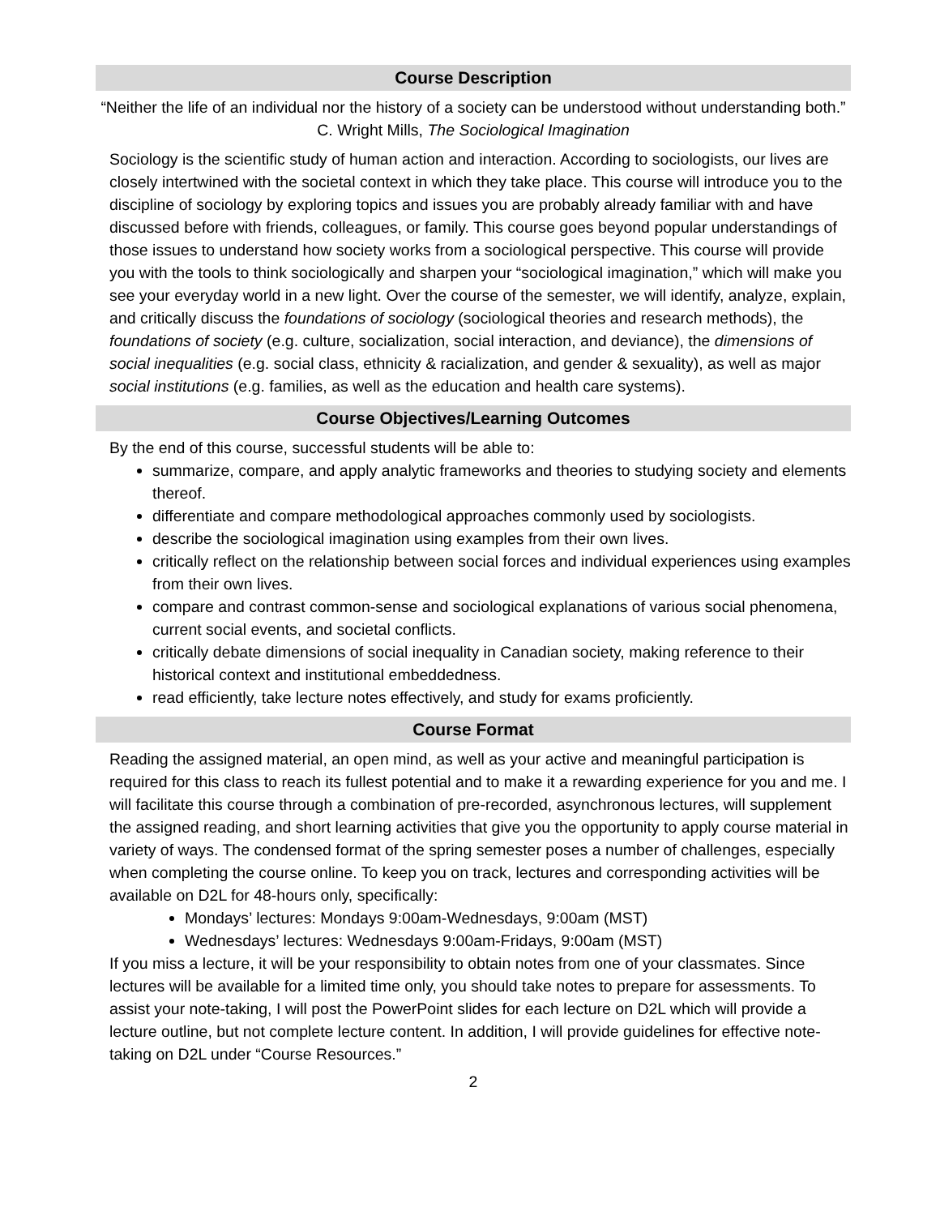Course Description
“Neither the life of an individual nor the history of a society can be understood without understanding both.”
C. Wright Mills, The Sociological Imagination
Sociology is the scientific study of human action and interaction. According to sociologists, our lives are closely intertwined with the societal context in which they take place. This course will introduce you to the discipline of sociology by exploring topics and issues you are probably already familiar with and have discussed before with friends, colleagues, or family. This course goes beyond popular understandings of those issues to understand how society works from a sociological perspective. This course will provide you with the tools to think sociologically and sharpen your “sociological imagination,” which will make you see your everyday world in a new light. Over the course of the semester, we will identify, analyze, explain, and critically discuss the foundations of sociology (sociological theories and research methods), the foundations of society (e.g. culture, socialization, social interaction, and deviance), the dimensions of social inequalities (e.g. social class, ethnicity & racialization, and gender & sexuality), as well as major social institutions (e.g. families, as well as the education and health care systems).
Course Objectives/Learning Outcomes
By the end of this course, successful students will be able to:
summarize, compare, and apply analytic frameworks and theories to studying society and elements thereof.
differentiate and compare methodological approaches commonly used by sociologists.
describe the sociological imagination using examples from their own lives.
critically reflect on the relationship between social forces and individual experiences using examples from their own lives.
compare and contrast common-sense and sociological explanations of various social phenomena, current social events, and societal conflicts.
critically debate dimensions of social inequality in Canadian society, making reference to their historical context and institutional embeddedness.
read efficiently, take lecture notes effectively, and study for exams proficiently.
Course Format
Reading the assigned material, an open mind, as well as your active and meaningful participation is required for this class to reach its fullest potential and to make it a rewarding experience for you and me. I will facilitate this course through a combination of pre-recorded, asynchronous lectures, will supplement the assigned reading, and short learning activities that give you the opportunity to apply course material in variety of ways. The condensed format of the spring semester poses a number of challenges, especially when completing the course online. To keep you on track, lectures and corresponding activities will be available on D2L for 48-hours only, specifically:
Mondays’ lectures: Mondays 9:00am-Wednesdays, 9:00am (MST)
Wednesdays’ lectures: Wednesdays 9:00am-Fridays, 9:00am (MST)
If you miss a lecture, it will be your responsibility to obtain notes from one of your classmates. Since lectures will be available for a limited time only, you should take notes to prepare for assessments. To assist your note-taking, I will post the PowerPoint slides for each lecture on D2L which will provide a lecture outline, but not complete lecture content. In addition, I will provide guidelines for effective note-taking on D2L under “Course Resources.”
2